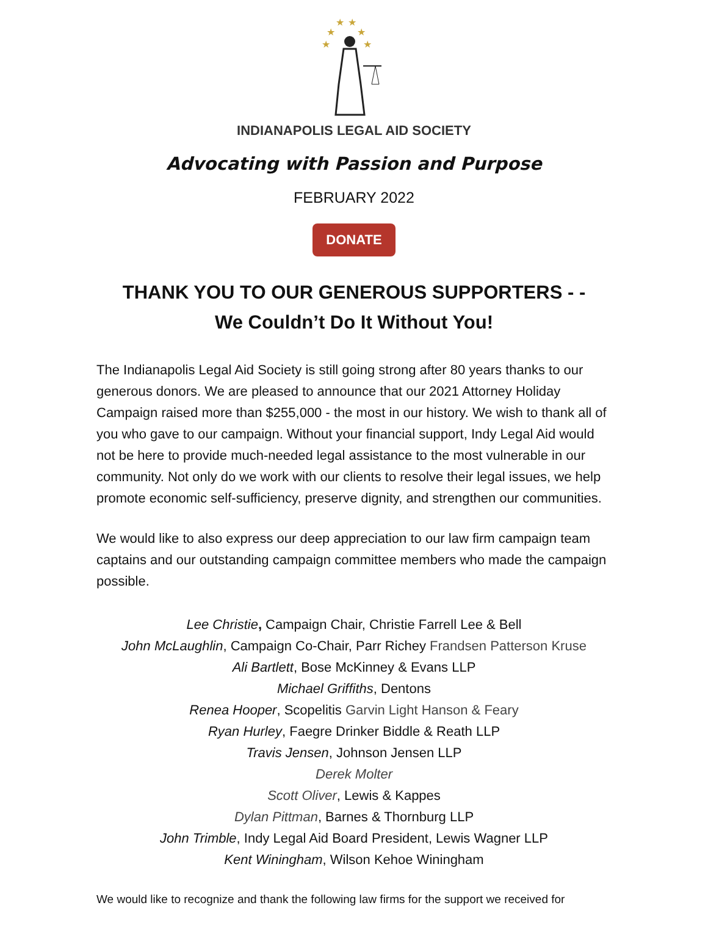★
★
★
★
★
★
INDIANAPOLIS LEGAL AID SOCIETY
Advocating with Passion and Purpose
FEBRUARY 2022
DONATE
THANK YOU TO OUR GENEROUS SUPPORTERS - -
We Couldn’t Do It Without You!
The Indianapolis Legal Aid Society is still going strong after 80 years thanks to our generous donors. We are pleased to announce that our 2021 Attorney Holiday Campaign raised more than $255,000 - the most in our history. We wish to thank all of you who gave to our campaign. Without your financial support, Indy Legal Aid would not be here to provide much-needed legal assistance to the most vulnerable in our community. Not only do we work with our clients to resolve their legal issues, we help promote economic self-sufficiency, preserve dignity, and strengthen our communities.
We would like to also express our deep appreciation to our law firm campaign team captains and our outstanding campaign committee members who made the campaign possible.
Lee Christie, Campaign Chair, Christie Farrell Lee & Bell
John McLaughlin, Campaign Co-Chair, Parr Richey Frandsen Patterson Kruse
Ali Bartlett, Bose McKinney & Evans LLP
Michael Griffiths, Dentons
Renea Hooper, Scopelitis Garvin Light Hanson & Feary
Ryan Hurley, Faegre Drinker Biddle & Reath LLP
Travis Jensen, Johnson Jensen LLP
Derek Molter
Scott Oliver, Lewis & Kappes
Dylan Pittman, Barnes & Thornburg LLP
John Trimble, Indy Legal Aid Board President, Lewis Wagner LLP
Kent Winingham, Wilson Kehoe Winingham
We would like to recognize and thank the following law firms for the support we received for